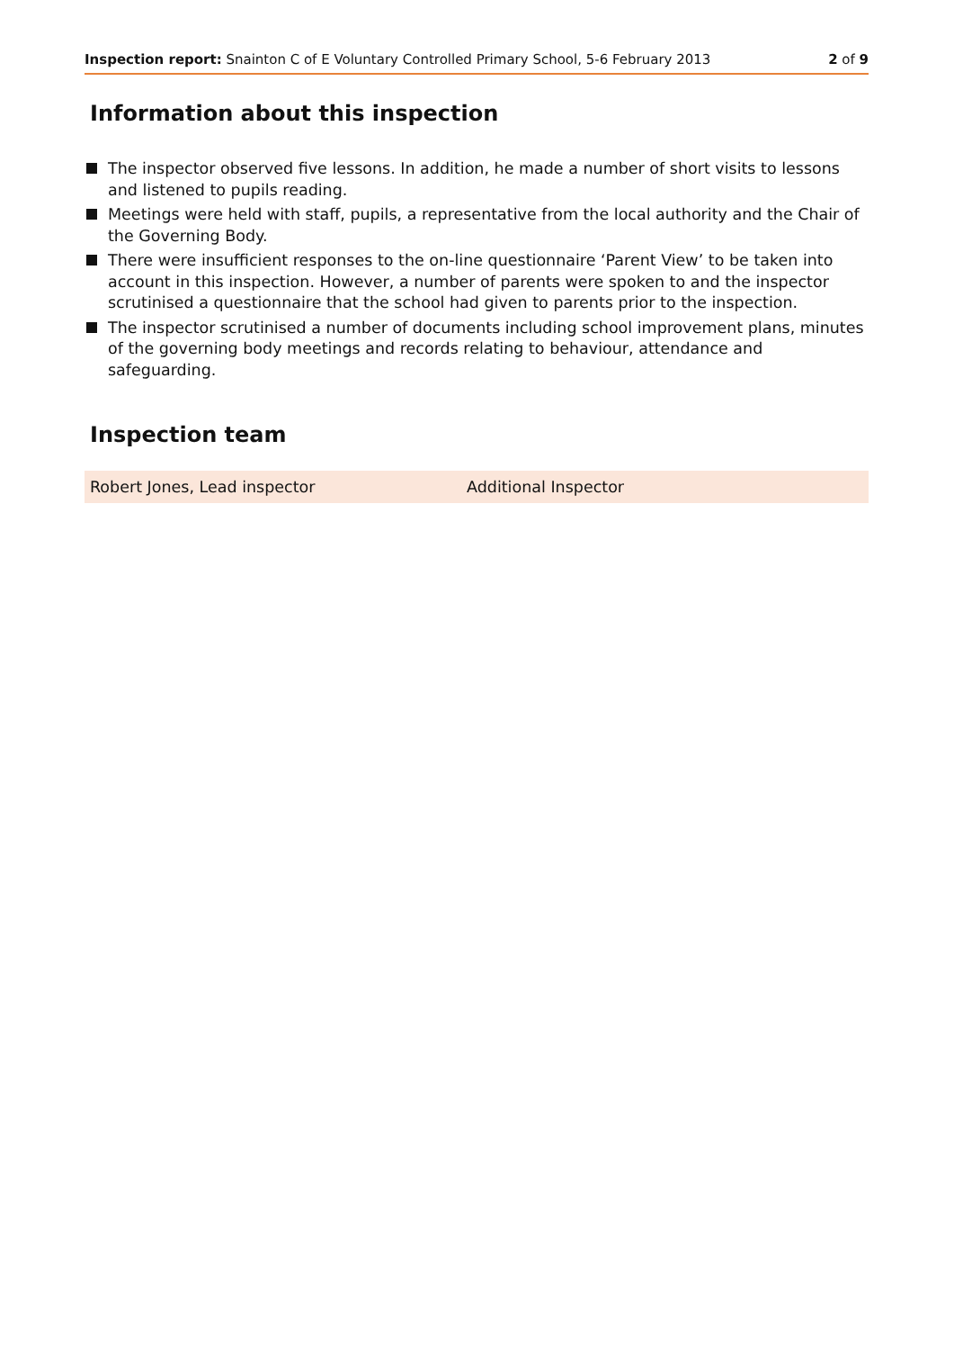Inspection report: Snainton C of E Voluntary Controlled Primary School, 5-6 February 2013
2 of 9
Information about this inspection
The inspector observed five lessons. In addition, he made a number of short visits to lessons and listened to pupils reading.
Meetings were held with staff, pupils, a representative from the local authority and the Chair of the Governing Body.
There were insufficient responses to the on-line questionnaire ‘Parent View’ to be taken into account in this inspection. However, a number of parents were spoken to and the inspector scrutinised a questionnaire that the school had given to parents prior to the inspection.
The inspector scrutinised a number of documents including school improvement plans, minutes of the governing body meetings and records relating to behaviour, attendance and safeguarding.
Inspection team
| Robert Jones, Lead inspector | Additional Inspector |